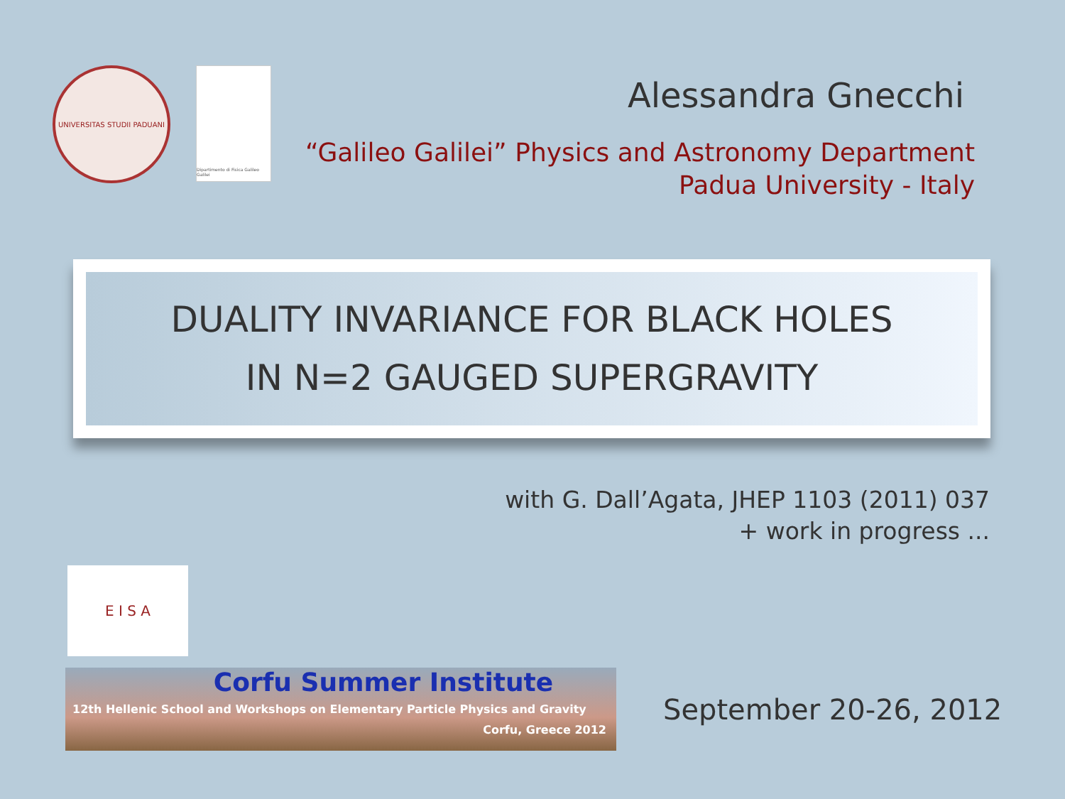UNIVERSITAS STUDII PADUANI
Dipartimento di Fisica Galileo Galilei
Alessandra Gnecchi
“Galileo Galilei” Physics and Astronomy Department
Padua University - Italy
DUALITY INVARIANCE FOR BLACK HOLES
IN N=2 GAUGED SUPERGRAVITY
with G. Dall’Agata, JHEP 1103 (2011) 037
+ work in progress ...
E I S A
Corfu Summer Institute
12th Hellenic School and Workshops on Elementary Particle Physics and Gravity
Corfu, Greece 2012
September 20-26, 2012